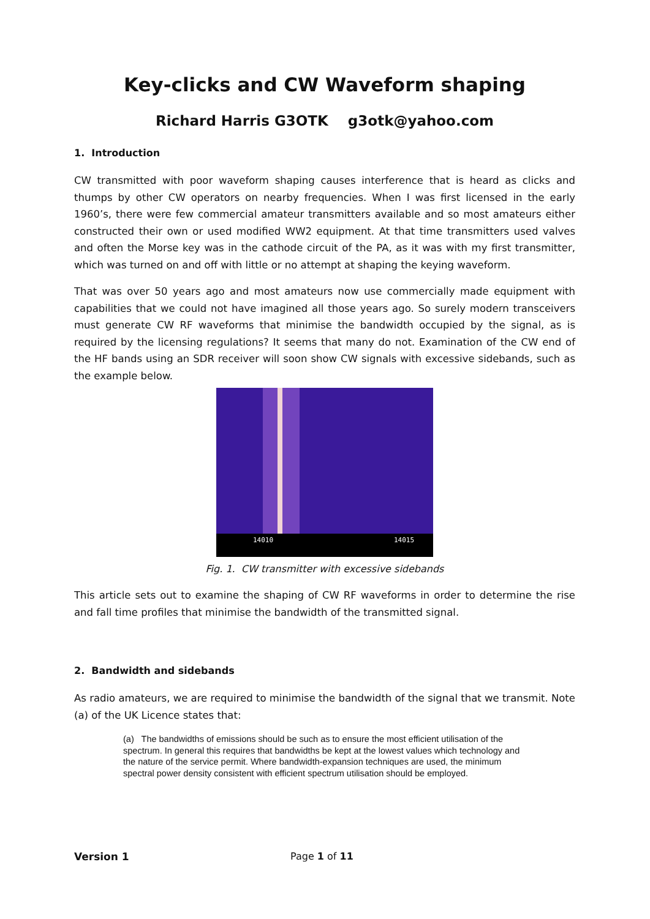Key-clicks and CW Waveform shaping
Richard Harris G3OTK g3otk@yahoo.com
1. Introduction
CW transmitted with poor waveform shaping causes interference that is heard as clicks and thumps by other CW operators on nearby frequencies. When I was first licensed in the early 1960’s, there were few commercial amateur transmitters available and so most amateurs either constructed their own or used modified WW2 equipment. At that time transmitters used valves and often the Morse key was in the cathode circuit of the PA, as it was with my first transmitter, which was turned on and off with little or no attempt at shaping the keying waveform.
That was over 50 years ago and most amateurs now use commercially made equipment with capabilities that we could not have imagined all those years ago. So surely modern transceivers must generate CW RF waveforms that minimise the bandwidth occupied by the signal, as is required by the licensing regulations? It seems that many do not. Examination of the CW end of the HF bands using an SDR receiver will soon show CW signals with excessive sidebands, such as the example below.
14010 14015
Fig. 1. CW transmitter with excessive sidebands
This article sets out to examine the shaping of CW RF waveforms in order to determine the rise and fall time profiles that minimise the bandwidth of the transmitted signal.
2. Bandwidth and sidebands
As radio amateurs, we are required to minimise the bandwidth of the signal that we transmit. Note (a) of the UK Licence states that:
(a) The bandwidths of emissions should be such as to ensure the most efficient utilisation of the spectrum. In general this requires that bandwidths be kept at the lowest values which technology and the nature of the service permit. Where bandwidth-expansion techniques are used, the minimum spectral power density consistent with efficient spectrum utilisation should be employed.
Version 1 Page 1 of 11